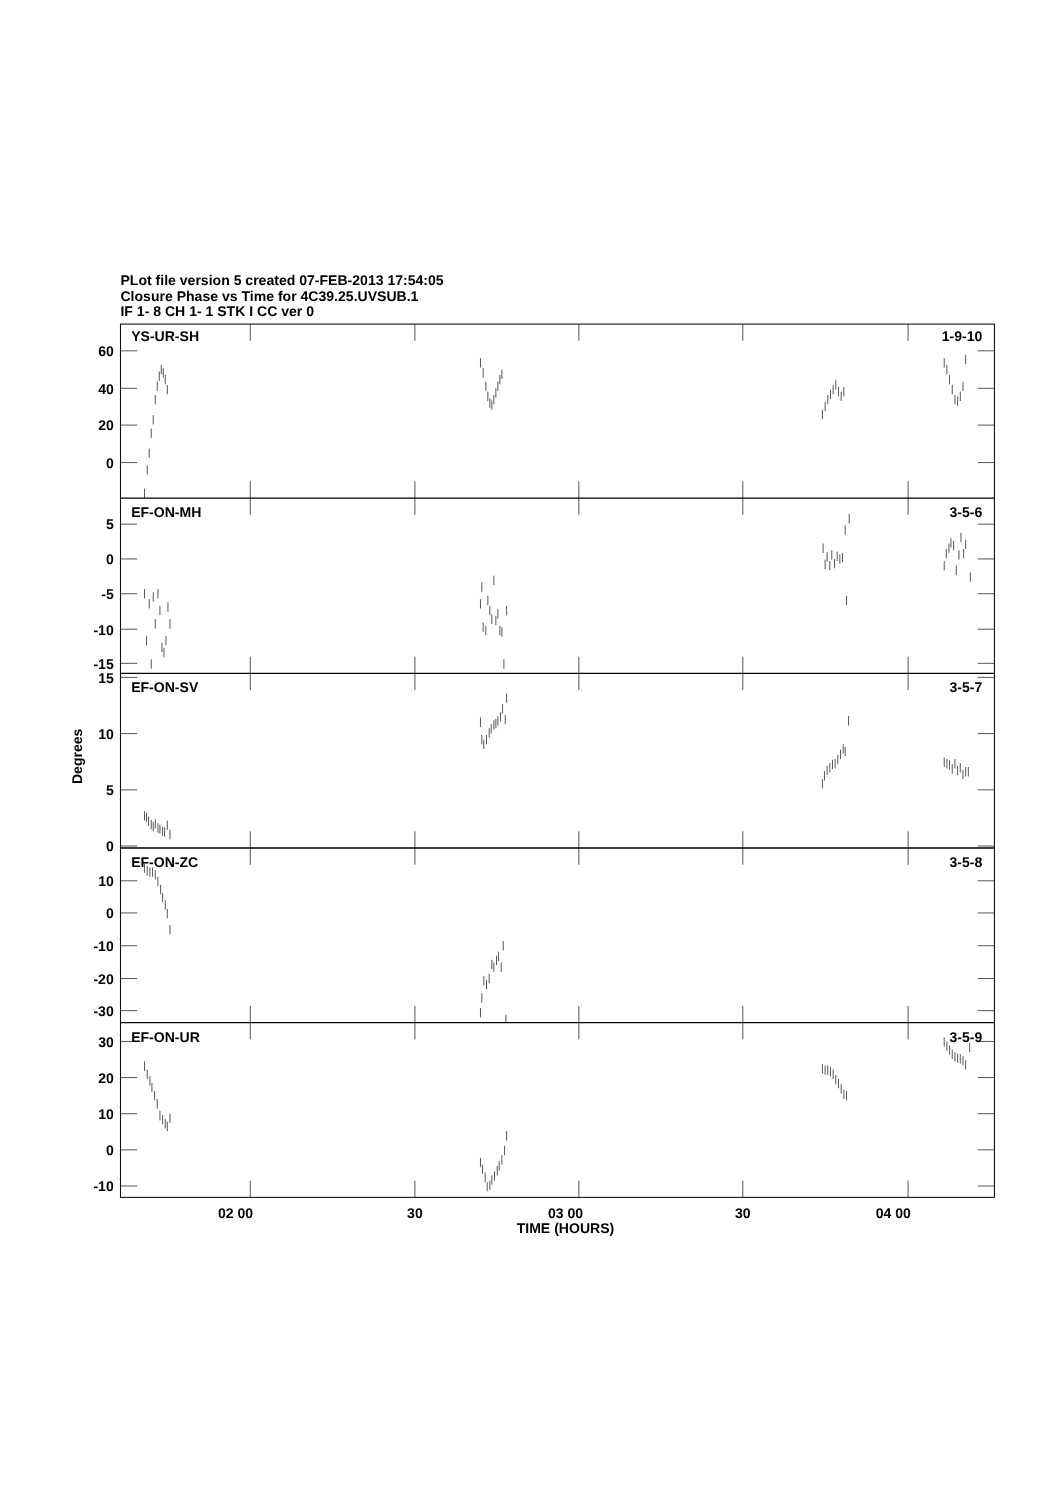PLot file version 5 created 07-FEB-2013 17:54:05
Closure Phase vs Time for 4C39.25.UVSUB.1
IF 1- 8 CH 1- 1 STK I CC ver 0
YS-UR-SH
1-9-10
60
40
20
0
EF-ON-MH
3-5-6
5
0
-5
-10
-15
EF-ON-SV
3-5-7
15
10
5
0
Degrees
EF-ON-ZC
3-5-8
10
0
-10
-20
-30
EF-ON-UR
3-5-9
30
20
10
0
-10
02 00
30
03 00
30
04 00
TIME (HOURS)